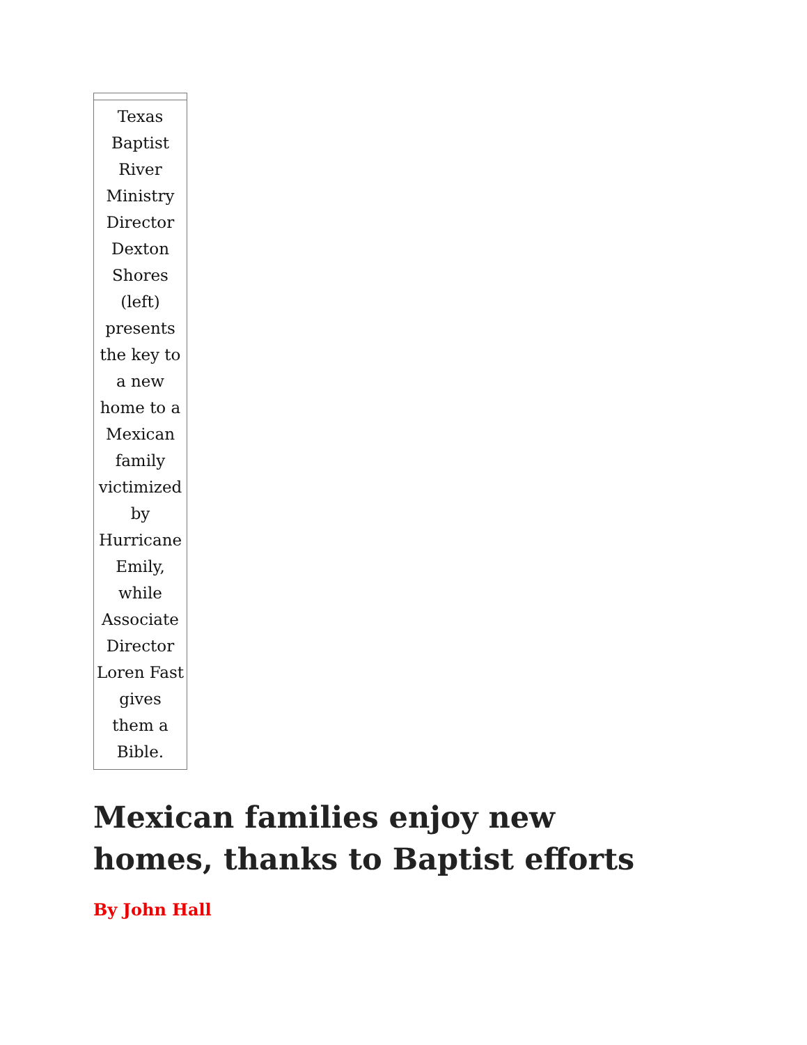Texas Baptist River Ministry Director Dexton Shores (left) presents the key to a new home to a Mexican family victimized by Hurricane Emily, while Associate Director Loren Fast gives them a Bible.
Mexican families enjoy new homes, thanks to Baptist efforts
By John Hall